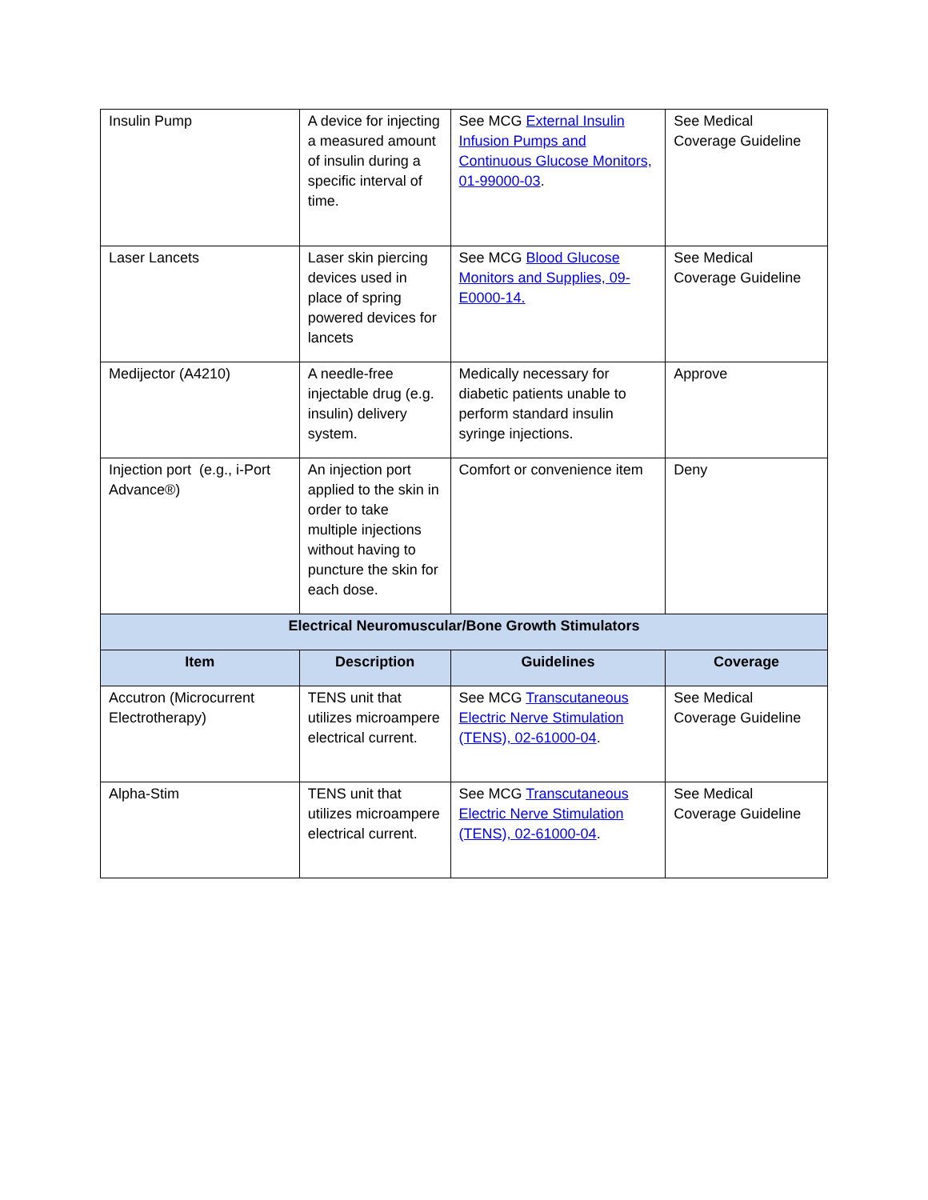| Insulin Pump | A device for injecting a measured amount of insulin during a specific interval of time. | See MCG External Insulin Infusion Pumps and Continuous Glucose Monitors, 01-99000-03 . | See Medical Coverage Guideline |
| Laser Lancets | Laser skin piercing devices used in place of spring powered devices for lancets | See MCG Blood Glucose Monitors and Supplies, 09-E0000-14. | See Medical Coverage Guideline |
| Medijector (A4210) | A needle-free injectable drug (e.g. insulin) delivery system. | Medically necessary for diabetic patients unable to perform standard insulin syringe injections. | Approve |
| Injection port (e.g., i-Port Advance®) | An injection port applied to the skin in order to take multiple injections without having to puncture the skin for each dose. | Comfort or convenience item | Deny |
| Electrical Neuromuscular/Bone Growth Stimulators | | | |
| Item | Description | Guidelines | Coverage |
| Accutron (Microcurrent Electrotherapy) | TENS unit that utilizes microampere electrical current. | See MCG Transcutaneous Electric Nerve Stimulation (TENS), 02-61000-04 . | See Medical Coverage Guideline |
| Alpha-Stim | TENS unit that utilizes microampere electrical current. | See MCG Transcutaneous Electric Nerve Stimulation (TENS), 02-61000-04 . | See Medical Coverage Guideline |